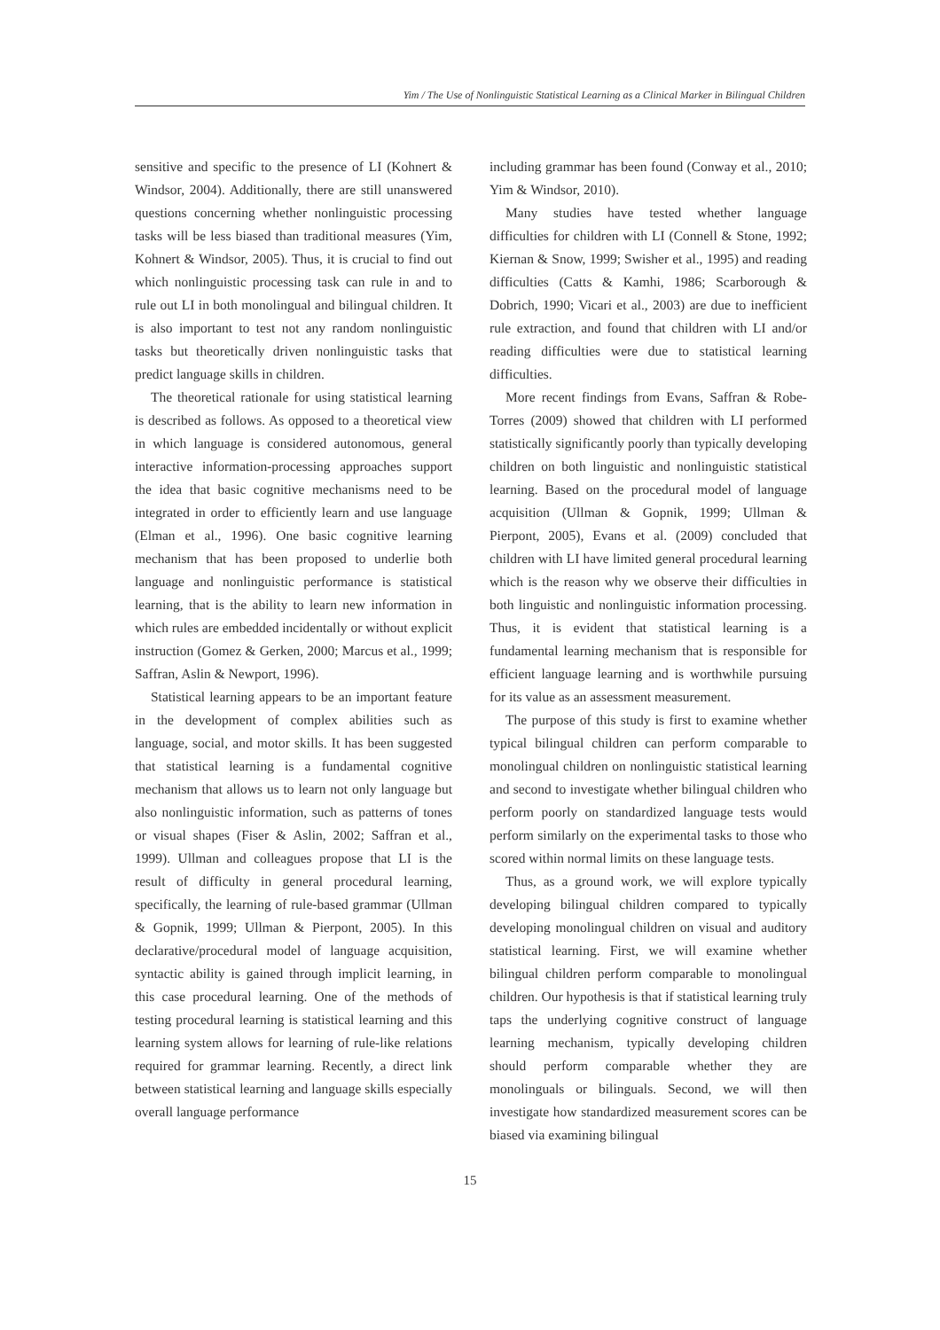Yim / The Use of Nonlinguistic Statistical Learning as a Clinical Marker in Bilingual Children
sensitive and specific to the presence of LI (Kohnert & Windsor, 2004). Additionally, there are still unanswered questions concerning whether nonlinguistic processing tasks will be less biased than traditional measures (Yim, Kohnert & Windsor, 2005). Thus, it is crucial to find out which nonlinguistic processing task can rule in and to rule out LI in both monolingual and bilingual children. It is also important to test not any random nonlinguistic tasks but theoretically driven nonlinguistic tasks that predict language skills in children.
The theoretical rationale for using statistical learning is described as follows. As opposed to a theoretical view in which language is considered autonomous, general interactive information-processing approaches support the idea that basic cognitive mechanisms need to be integrated in order to efficiently learn and use language (Elman et al., 1996). One basic cognitive learning mechanism that has been proposed to underlie both language and nonlinguistic performance is statistical learning, that is the ability to learn new information in which rules are embedded incidentally or without explicit instruction (Gomez & Gerken, 2000; Marcus et al., 1999; Saffran, Aslin & Newport, 1996).
Statistical learning appears to be an important feature in the development of complex abilities such as language, social, and motor skills. It has been suggested that statistical learning is a fundamental cognitive mechanism that allows us to learn not only language but also nonlinguistic information, such as patterns of tones or visual shapes (Fiser & Aslin, 2002; Saffran et al., 1999). Ullman and colleagues propose that LI is the result of difficulty in general procedural learning, specifically, the learning of rule-based grammar (Ullman & Gopnik, 1999; Ullman & Pierpont, 2005). In this declarative/procedural model of language acquisition, syntactic ability is gained through implicit learning, in this case procedural learning. One of the methods of testing procedural learning is statistical learning and this learning system allows for learning of rule-like relations required for grammar learning. Recently, a direct link between statistical learning and language skills especially overall language performance
including grammar has been found (Conway et al., 2010; Yim & Windsor, 2010).
Many studies have tested whether language difficulties for children with LI (Connell & Stone, 1992; Kiernan & Snow, 1999; Swisher et al., 1995) and reading difficulties (Catts & Kamhi, 1986; Scarborough & Dobrich, 1990; Vicari et al., 2003) are due to inefficient rule extraction, and found that children with LI and/or reading difficulties were due to statistical learning difficulties.
More recent findings from Evans, Saffran & Robe-Torres (2009) showed that children with LI performed statistically significantly poorly than typically developing children on both linguistic and nonlinguistic statistical learning. Based on the procedural model of language acquisition (Ullman & Gopnik, 1999; Ullman & Pierpont, 2005), Evans et al. (2009) concluded that children with LI have limited general procedural learning which is the reason why we observe their difficulties in both linguistic and nonlinguistic information processing. Thus, it is evident that statistical learning is a fundamental learning mechanism that is responsible for efficient language learning and is worthwhile pursuing for its value as an assessment measurement.
The purpose of this study is first to examine whether typical bilingual children can perform comparable to monolingual children on nonlinguistic statistical learning and second to investigate whether bilingual children who perform poorly on standardized language tests would perform similarly on the experimental tasks to those who scored within normal limits on these language tests.
Thus, as a ground work, we will explore typically developing bilingual children compared to typically developing monolingual children on visual and auditory statistical learning. First, we will examine whether bilingual children perform comparable to monolingual children. Our hypothesis is that if statistical learning truly taps the underlying cognitive construct of language learning mechanism, typically developing children should perform comparable whether they are monolinguals or bilinguals. Second, we will then investigate how standardized measurement scores can be biased via examining bilingual
15